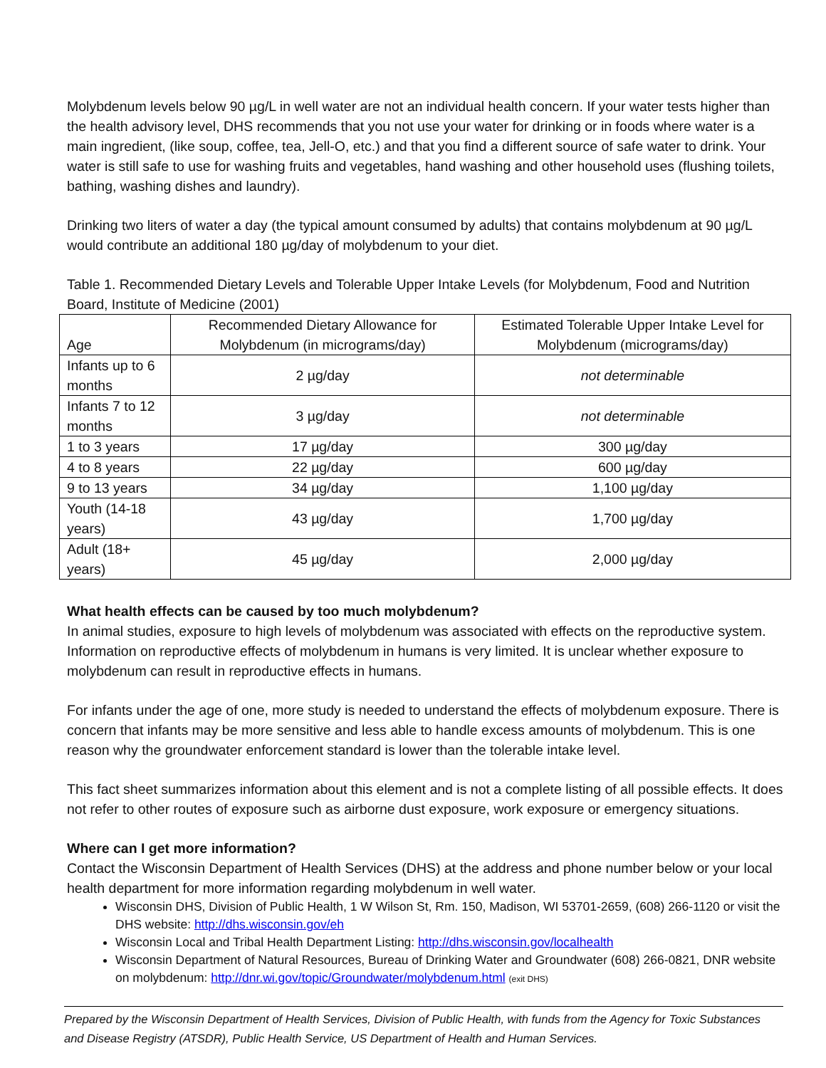Molybdenum levels below 90 µg/L in well water are not an individual health concern. If your water tests higher than the health advisory level, DHS recommends that you not use your water for drinking or in foods where water is a main ingredient, (like soup, coffee, tea, Jell-O, etc.) and that you find a different source of safe water to drink. Your water is still safe to use for washing fruits and vegetables, hand washing and other household uses (flushing toilets, bathing, washing dishes and laundry).
Drinking two liters of water a day (the typical amount consumed by adults) that contains molybdenum at 90 µg/L would contribute an additional 180 µg/day of molybdenum to your diet.
Table 1. Recommended Dietary Levels and Tolerable Upper Intake Levels (for Molybdenum, Food and Nutrition Board, Institute of Medicine (2001)
| Age | Recommended Dietary Allowance for Molybdenum (in micrograms/day) | Estimated Tolerable Upper Intake Level for Molybdenum (micrograms/day) |
| --- | --- | --- |
| Infants up to 6 months | 2 µg/day | not determinable |
| Infants 7 to 12 months | 3 µg/day | not determinable |
| 1 to 3 years | 17 µg/day | 300 µg/day |
| 4 to 8 years | 22 µg/day | 600 µg/day |
| 9 to 13 years | 34 µg/day | 1,100 µg/day |
| Youth (14-18 years) | 43 µg/day | 1,700 µg/day |
| Adult (18+ years) | 45 µg/day | 2,000 µg/day |
What health effects can be caused by too much molybdenum?
In animal studies, exposure to high levels of molybdenum was associated with effects on the reproductive system. Information on reproductive effects of molybdenum in humans is very limited. It is unclear whether exposure to molybdenum can result in reproductive effects in humans.
For infants under the age of one, more study is needed to understand the effects of molybdenum exposure. There is concern that infants may be more sensitive and less able to handle excess amounts of molybdenum. This is one reason why the groundwater enforcement standard is lower than the tolerable intake level.
This fact sheet summarizes information about this element and is not a complete listing of all possible effects. It does not refer to other routes of exposure such as airborne dust exposure, work exposure or emergency situations.
Where can I get more information?
Contact the Wisconsin Department of Health Services (DHS) at the address and phone number below or your local health department for more information regarding molybdenum in well water.
Wisconsin DHS, Division of Public Health, 1 W Wilson St, Rm. 150, Madison, WI 53701-2659, (608) 266-1120 or visit the DHS website: http://dhs.wisconsin.gov/eh
Wisconsin Local and Tribal Health Department Listing: http://dhs.wisconsin.gov/localhealth
Wisconsin Department of Natural Resources, Bureau of Drinking Water and Groundwater (608) 266-0821, DNR website on molybdenum: http://dnr.wi.gov/topic/Groundwater/molybdenum.html (exit DHS)
Prepared by the Wisconsin Department of Health Services, Division of Public Health, with funds from the Agency for Toxic Substances and Disease Registry (ATSDR), Public Health Service, US Department of Health and Human Services.